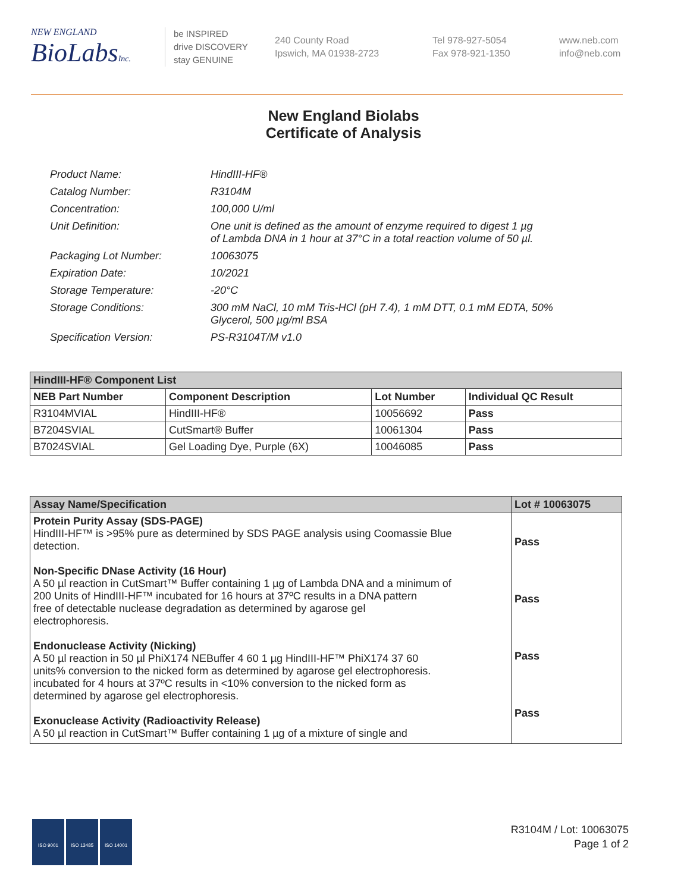NEW ENGLAND
BioLabsInc.
be INSPIRED
drive DISCOVERY
stay GENUINE
240 County Road
Ipswich, MA 01938-2723
Tel 978-927-5054
Fax 978-921-1350
www.neb.com
info@neb.com
New England Biolabs
Certificate of Analysis
| Product Name: | HindIII-HF® |
| Catalog Number: | R3104M |
| Concentration: | 100,000 U/ml |
| Unit Definition: | One unit is defined as the amount of enzyme required to digest 1 µg of Lambda DNA in 1 hour at 37°C in a total reaction volume of 50 µl. |
| Packaging Lot Number: | 10063075 |
| Expiration Date: | 10/2021 |
| Storage Temperature: | -20°C |
| Storage Conditions: | 300 mM NaCl, 10 mM Tris-HCl (pH 7.4), 1 mM DTT, 0.1 mM EDTA, 50% Glycerol, 500 µg/ml BSA |
| Specification Version: | PS-R3104T/M v1.0 |
| HindIII-HF® Component List | | | |
| NEB Part Number | Component Description | Lot Number | Individual QC Result |
| R3104MVIAL | HindIII-HF® | 10056692 | Pass |
| B7204SVIAL | CutSmart® Buffer | 10061304 | Pass |
| B7024SVIAL | Gel Loading Dye, Purple (6X) | 10046085 | Pass |
| Assay Name/Specification | Lot # 10063075 |
| Protein Purity Assay (SDS-PAGE) HindIII-HF™ is >95% pure as determined by SDS PAGE analysis using Coomassie Blue detection. Non-Specific DNase Activity (16 Hour) A 50 µl reaction in CutSmart™ Buffer containing 1 µg of Lambda DNA and a minimum of 200 Units of HindIII-HF™ incubated for 16 hours at 37ºC results in a DNA pattern free of detectable nuclease degradation as determined by agarose gel electrophoresis. Endonuclease Activity (Nicking) A 50 µl reaction in 50 µl PhiX174 NEBuffer 4 60 1 µg HindIII-HF™ PhiX174 37 60 units% conversion to the nicked form as determined by agarose gel electrophoresis. incubated for 4 hours at 37ºC results in <10% conversion to the nicked form as determined by agarose gel electrophoresis. Exonuclease Activity (Radioactivity Release) A 50 µl reaction in CutSmart™ Buffer containing 1 µg of a mixture of single and | Pass Pass Pass Pass |
ISO 9001 ISO 13485 ISO 14001
R3104M / Lot: 10063075
Page 1 of 2